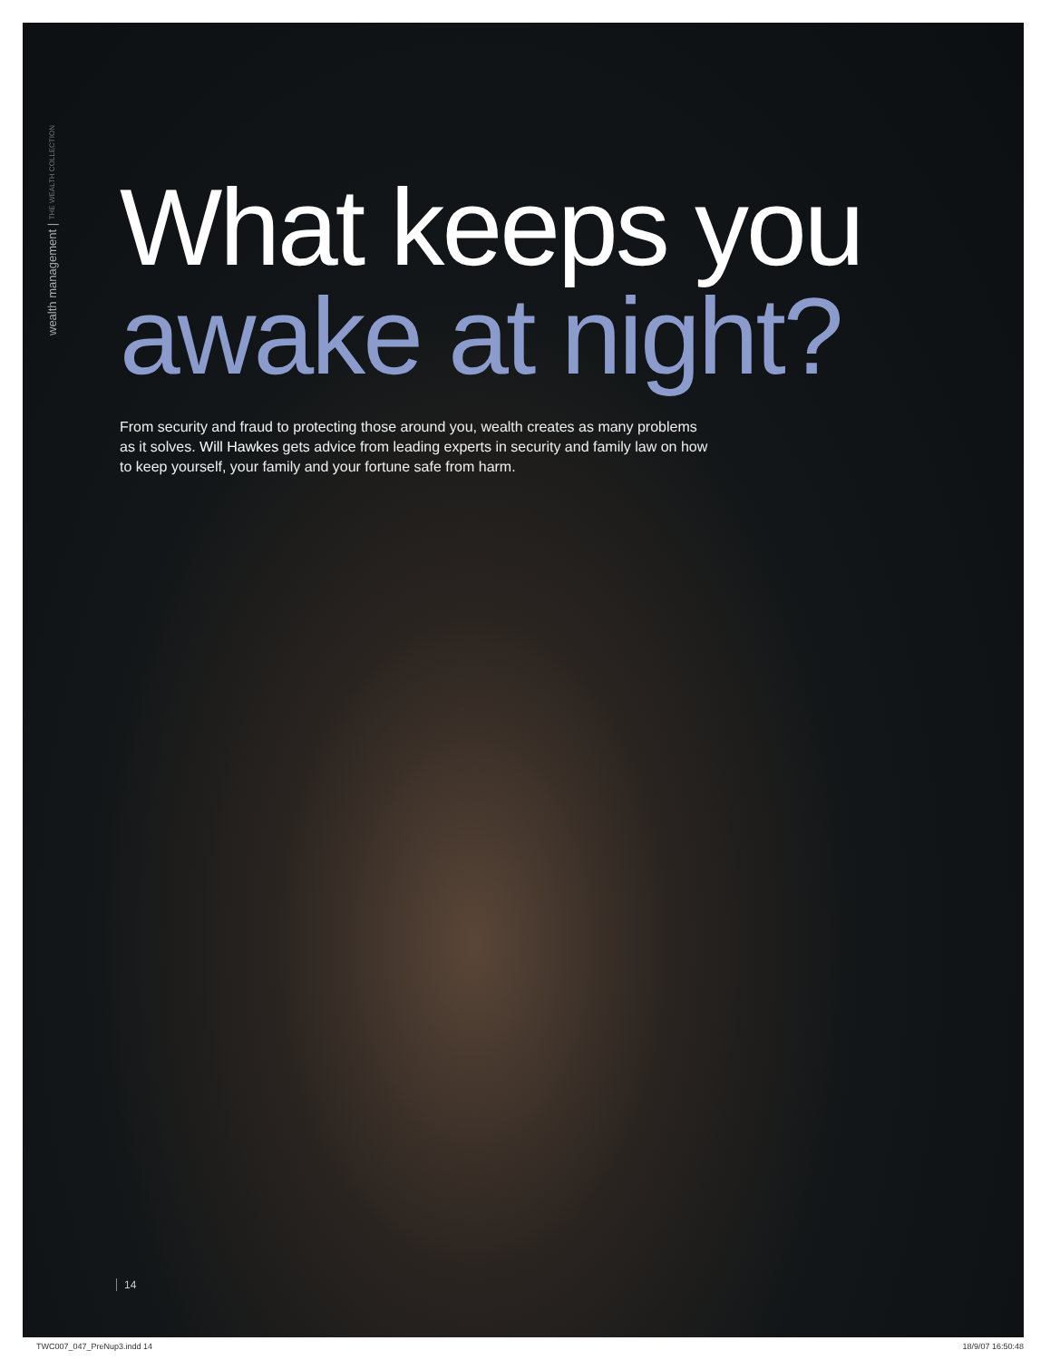wealth management | THE WEALTH COLLECTION
What keeps you
awake at night?
From security and fraud to protecting those around you, wealth creates as many problems as it solves. Will Hawkes gets advice from leading experts in security and family law on how to keep yourself, your family and your fortune safe from harm.
14
TWC007_047_PreNup3.indd 14 18/9/07 16:50:48